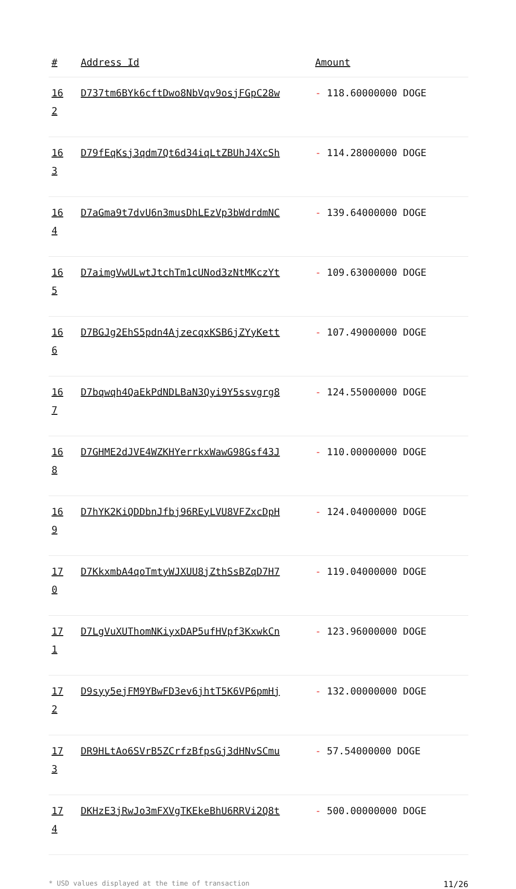| # | Address Id | Amount |
| --- | --- | --- |
| 16 2 | D737tm6BYk6cftDwo8NbVqv9osjFGpC28w | - 118.60000000 DOGE |
| 16 3 | D79fEqKsj3qdm7Qt6d34iqLtZBUhJ4XcSh | - 114.28000000 DOGE |
| 16 4 | D7aGma9t7dvU6n3musDhLEzVp3bWdrdmNC | - 139.64000000 DOGE |
| 16 5 | D7aimgVwULwtJtchTm1cUNod3zNtMKczYt | - 109.63000000 DOGE |
| 16 6 | D7BGJg2EhS5pdn4AjzecqxKSB6jZYyKett | - 107.49000000 DOGE |
| 16 7 | D7bqwqh4QaEkPdNDLBaN3Qyi9Y5ssvgrg8 | - 124.55000000 DOGE |
| 16 8 | D7GHME2dJVE4WZKHYerrkxWawG98Gsf43J | - 110.00000000 DOGE |
| 16 9 | D7hYK2KiQDDbnJfbj96REyLVU8VFZxcDpH | - 124.04000000 DOGE |
| 17 0 | D7KkxmbA4qoTmtyWJXUU8jZthSsBZqD7H7 | - 119.04000000 DOGE |
| 17 1 | D7LgVuXUThomNKiyxDAP5ufHVpf3KxwkCn | - 123.96000000 DOGE |
| 17 2 | D9syy5ejFM9YBwFD3ev6jhtT5K6VP6pmHj | - 132.00000000 DOGE |
| 17 3 | DR9HLtAo6SVrB5ZCrfzBfpsGj3dHNvSCmu | - 57.54000000 DOGE |
| 17 4 | DKHzE3jRwJo3mFXVgTKEkeBhU6RRVi2Q8t | - 500.00000000 DOGE |
* USD values displayed at the time of transaction 11/26